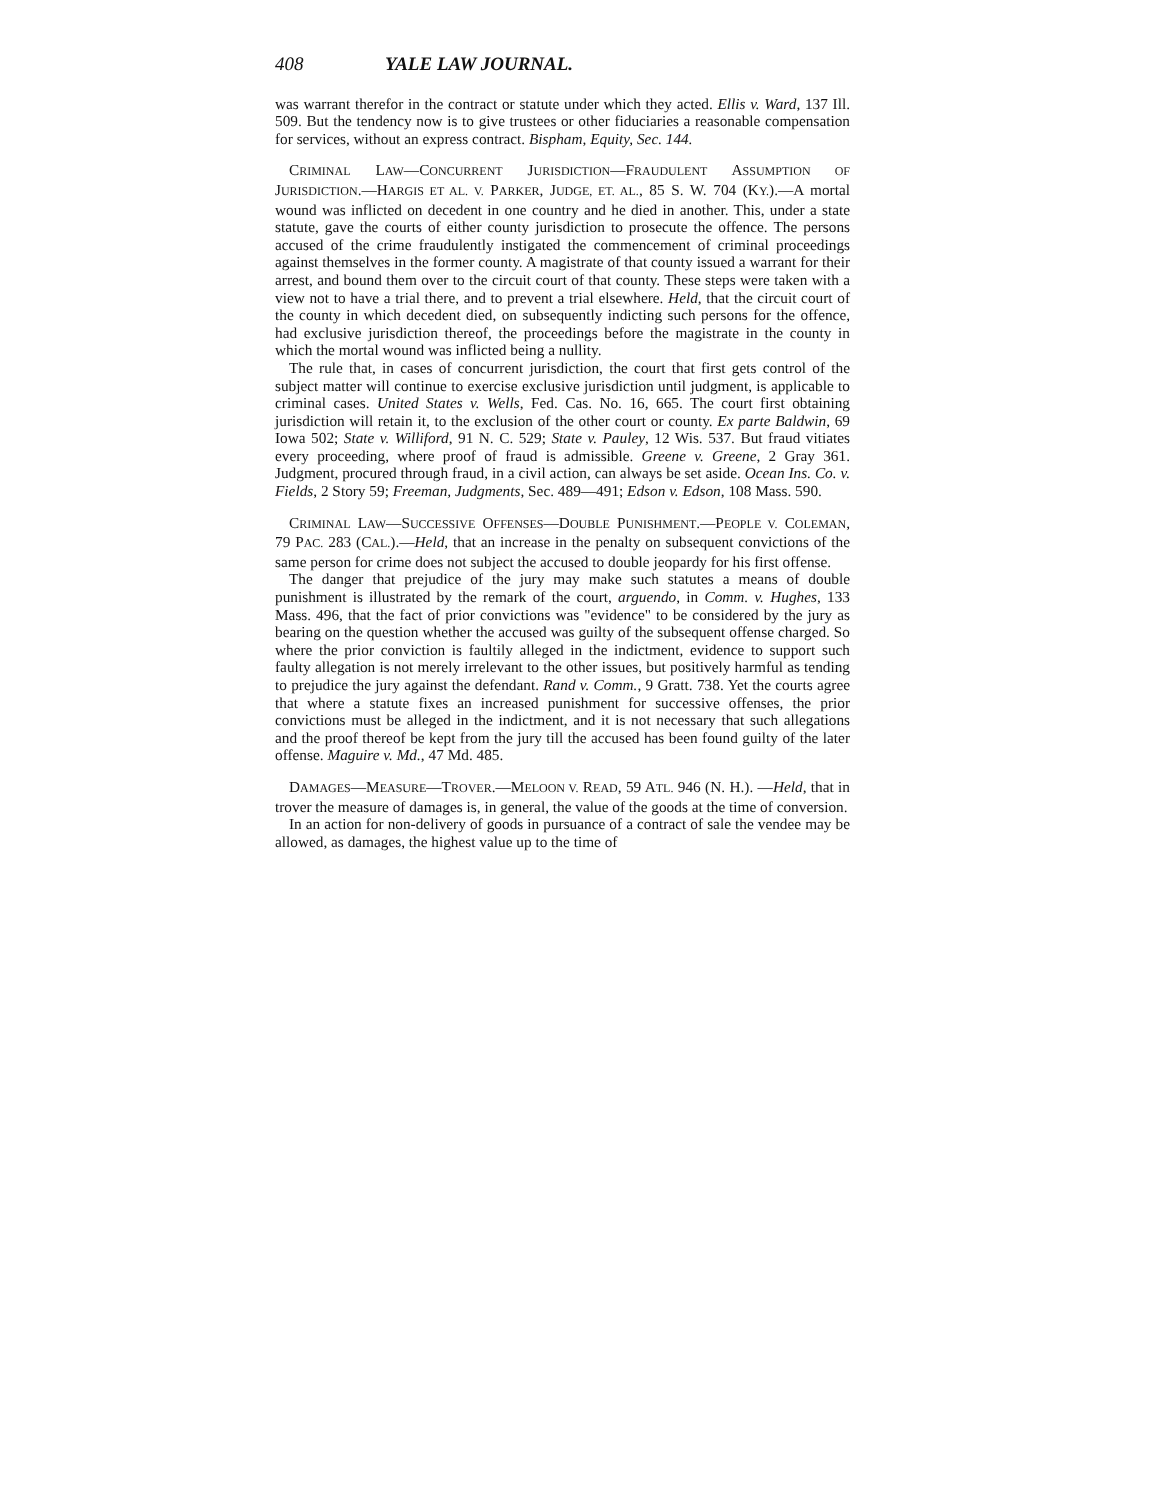408 YALE LAW JOURNAL.
was warrant therefor in the contract or statute under which they acted. Ellis v. Ward, 137 Ill. 509. But the tendency now is to give trustees or other fiduciaries a reasonable compensation for services, without an express contract. Bispham, Equity, Sec. 144.
CRIMINAL LAW—CONCURRENT JURISDICTION—FRAUDULENT ASSUMPTION OF JURISDICTION.—HARGIS ET AL. V. PARKER, JUDGE, ET. AL., 85 S. W. 704 (KY.).—A mortal wound was inflicted on decedent in one country and he died in another. This, under a state statute, gave the courts of either county jurisdiction to prosecute the offence. The persons accused of the crime fraudulently instigated the commencement of criminal proceedings against themselves in the former county. A magistrate of that county issued a warrant for their arrest, and bound them over to the circuit court of that county. These steps were taken with a view not to have a trial there, and to prevent a trial elsewhere. Held, that the circuit court of the county in which decedent died, on subsequently indicting such persons for the offence, had exclusive jurisdiction thereof, the proceedings before the magistrate in the county in which the mortal wound was inflicted being a nullity.
The rule that, in cases of concurrent jurisdiction, the court that first gets control of the subject matter will continue to exercise exclusive jurisdiction until judgment, is applicable to criminal cases. United States v. Wells, Fed. Cas. No. 16, 665. The court first obtaining jurisdiction will retain it, to the exclusion of the other court or county. Ex parte Baldwin, 69 Iowa 502; State v. Williford, 91 N. C. 529; State v. Pauley, 12 Wis. 537. But fraud vitiates every proceeding, where proof of fraud is admissible. Greene v. Greene, 2 Gray 361. Judgment, procured through fraud, in a civil action, can always be set aside. Ocean Ins. Co. v. Fields, 2 Story 59; Freeman, Judgments, Sec. 489—491; Edson v. Edson, 108 Mass. 590.
CRIMINAL LAW—SUCCESSIVE OFFENSES—DOUBLE PUNISHMENT.—PEOPLE V. COLEMAN, 79 PAC. 283 (CAL.).—Held, that an increase in the penalty on subsequent convictions of the same person for crime does not subject the accused to double jeopardy for his first offense.
The danger that prejudice of the jury may make such statutes a means of double punishment is illustrated by the remark of the court, arguendo, in Comm. v. Hughes, 133 Mass. 496, that the fact of prior convictions was "evidence" to be considered by the jury as bearing on the question whether the accused was guilty of the subsequent offense charged. So where the prior conviction is faultily alleged in the indictment, evidence to support such faulty allegation is not merely irrelevant to the other issues, but positively harmful as tending to prejudice the jury against the defendant. Rand v. Comm., 9 Gratt. 738. Yet the courts agree that where a statute fixes an increased punishment for successive offenses, the prior convictions must be alleged in the indictment, and it is not necessary that such allegations and the proof thereof be kept from the jury till the accused has been found guilty of the later offense. Maguire v. Md., 47 Md. 485.
DAMAGES—MEASURE—TROVER.—MELOON V. READ, 59 ATL. 946 (N. H.). —Held, that in trover the measure of damages is, in general, the value of the goods at the time of conversion.
In an action for non-delivery of goods in pursuance of a contract of sale the vendee may be allowed, as damages, the highest value up to the time of